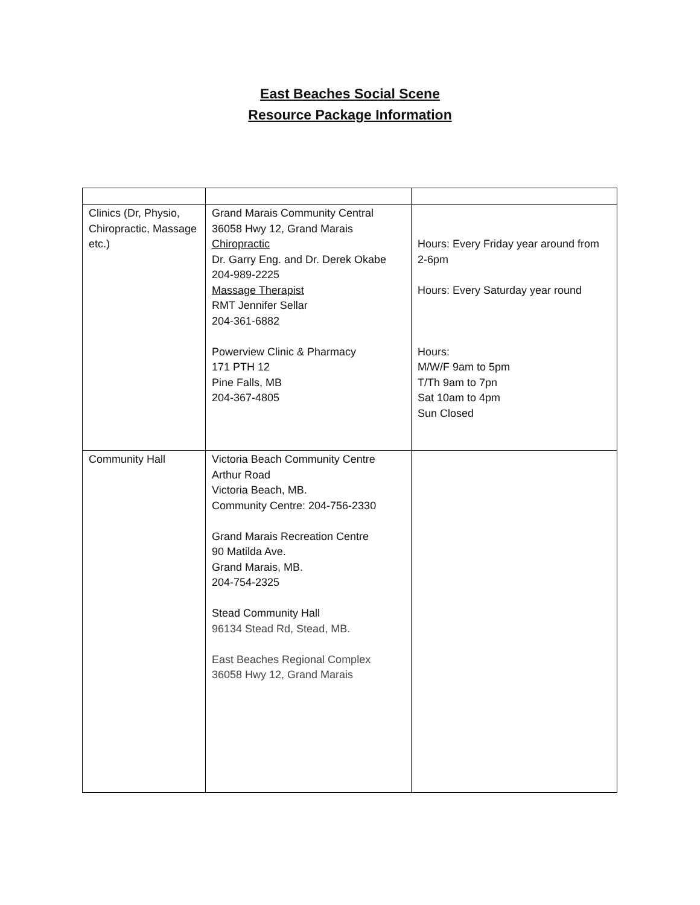East Beaches Social Scene
Resource Package Information
| Clinics (Dr, Physio, Chiropractic, Massage etc.) | Grand Marais Community Central 36058 Hwy 12, Grand Marais Chiropractic Dr. Garry Eng. and Dr. Derek Okabe 204-989-2225 Massage Therapist RMT Jennifer Sellar 204-361-6882 Powerview Clinic & Pharmacy 171 PTH 12 Pine Falls, MB 204-367-4805 | Hours: Every Friday year around from 2-6pm Hours: Every Saturday year round Hours: M/W/F 9am to 5pm T/Th 9am to 7pn Sat 10am to 4pm Sun Closed |
| Community Hall | Victoria Beach Community Centre Arthur Road Victoria Beach, MB. Community Centre: 204-756-2330 Grand Marais Recreation Centre 90 Matilda Ave. Grand Marais, MB. 204-754-2325 Stead Community Hall 96134 Stead Rd, Stead, MB. East Beaches Regional Complex 36058 Hwy 12, Grand Marais | |